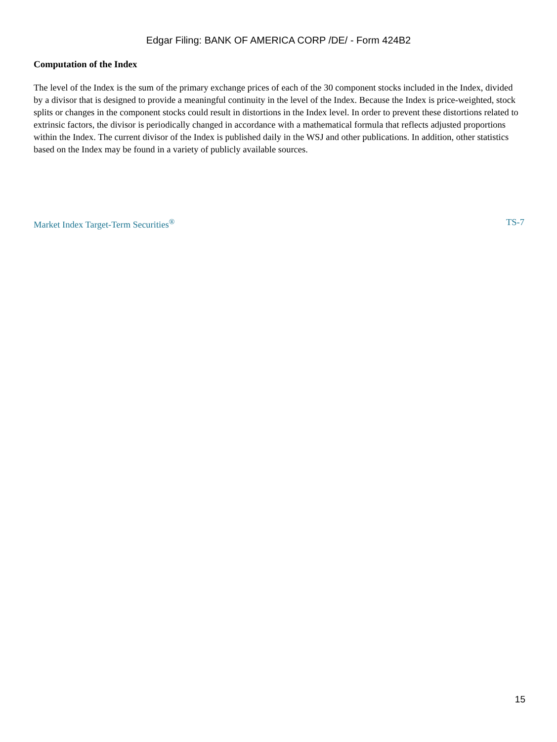Edgar Filing: BANK OF AMERICA CORP /DE/ - Form 424B2
Computation of the Index
The level of the Index is the sum of the primary exchange prices of each of the 30 component stocks included in the Index, divided by a divisor that is designed to provide a meaningful continuity in the level of the Index. Because the Index is price-weighted, stock splits or changes in the component stocks could result in distortions in the Index level. In order to prevent these distortions related to extrinsic factors, the divisor is periodically changed in accordance with a mathematical formula that reflects adjusted proportions within the Index. The current divisor of the Index is published daily in the WSJ and other publications. In addition, other statistics based on the Index may be found in a variety of publicly available sources.
Market Index Target-Term Securities<sup>®</sup> TS-7
15